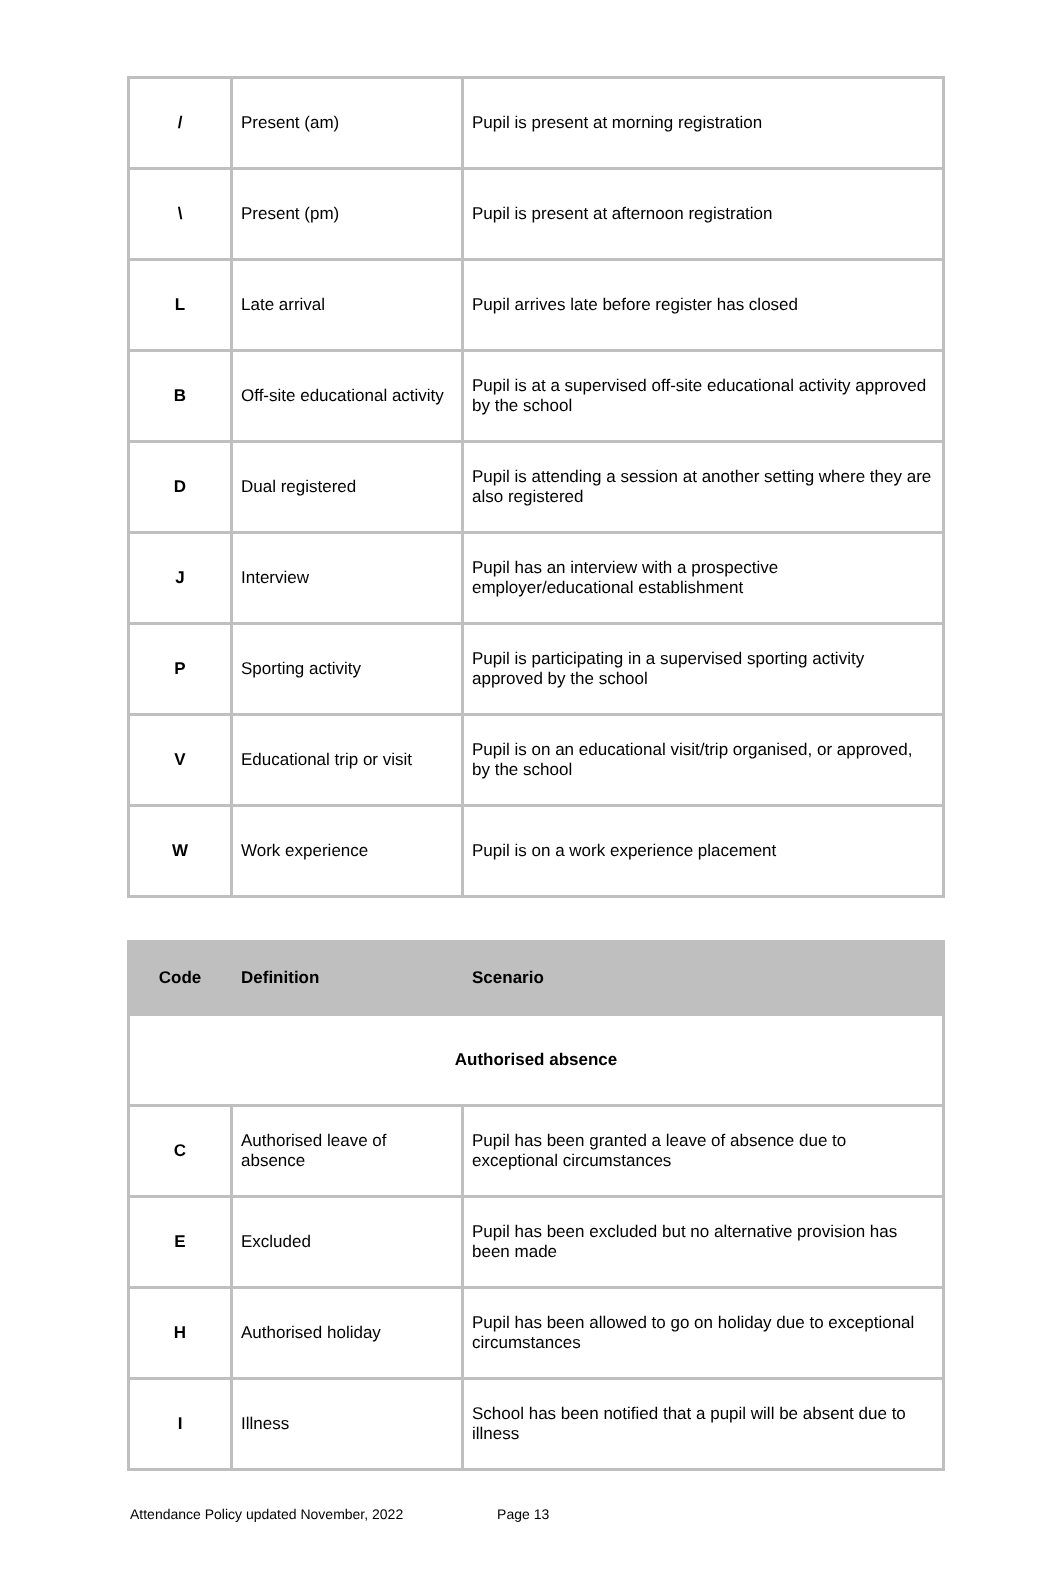| / | Present (am) | Pupil is present at morning registration |
| \ | Present (pm) | Pupil is present at afternoon registration |
| L | Late arrival | Pupil arrives late before register has closed |
| B | Off-site educational activity | Pupil is at a supervised off-site educational activity approved by the school |
| D | Dual registered | Pupil is attending a session at another setting where they are also registered |
| J | Interview | Pupil has an interview with a prospective employer/educational establishment |
| P | Sporting activity | Pupil is participating in a supervised sporting activity approved by the school |
| V | Educational trip or visit | Pupil is on an educational visit/trip organised, or approved, by the school |
| W | Work experience | Pupil is on a work experience placement |
| Code | Definition | Scenario |
| --- | --- | --- |
| Authorised absence | | |
| C | Authorised leave of absence | Pupil has been granted a leave of absence due to exceptional circumstances |
| E | Excluded | Pupil has been excluded but no alternative provision has been made |
| H | Authorised holiday | Pupil has been allowed to go on holiday due to exceptional circumstances |
| I | Illness | School has been notified that a pupil will be absent due to illness |
Attendance Policy updated November, 2022 Page 13